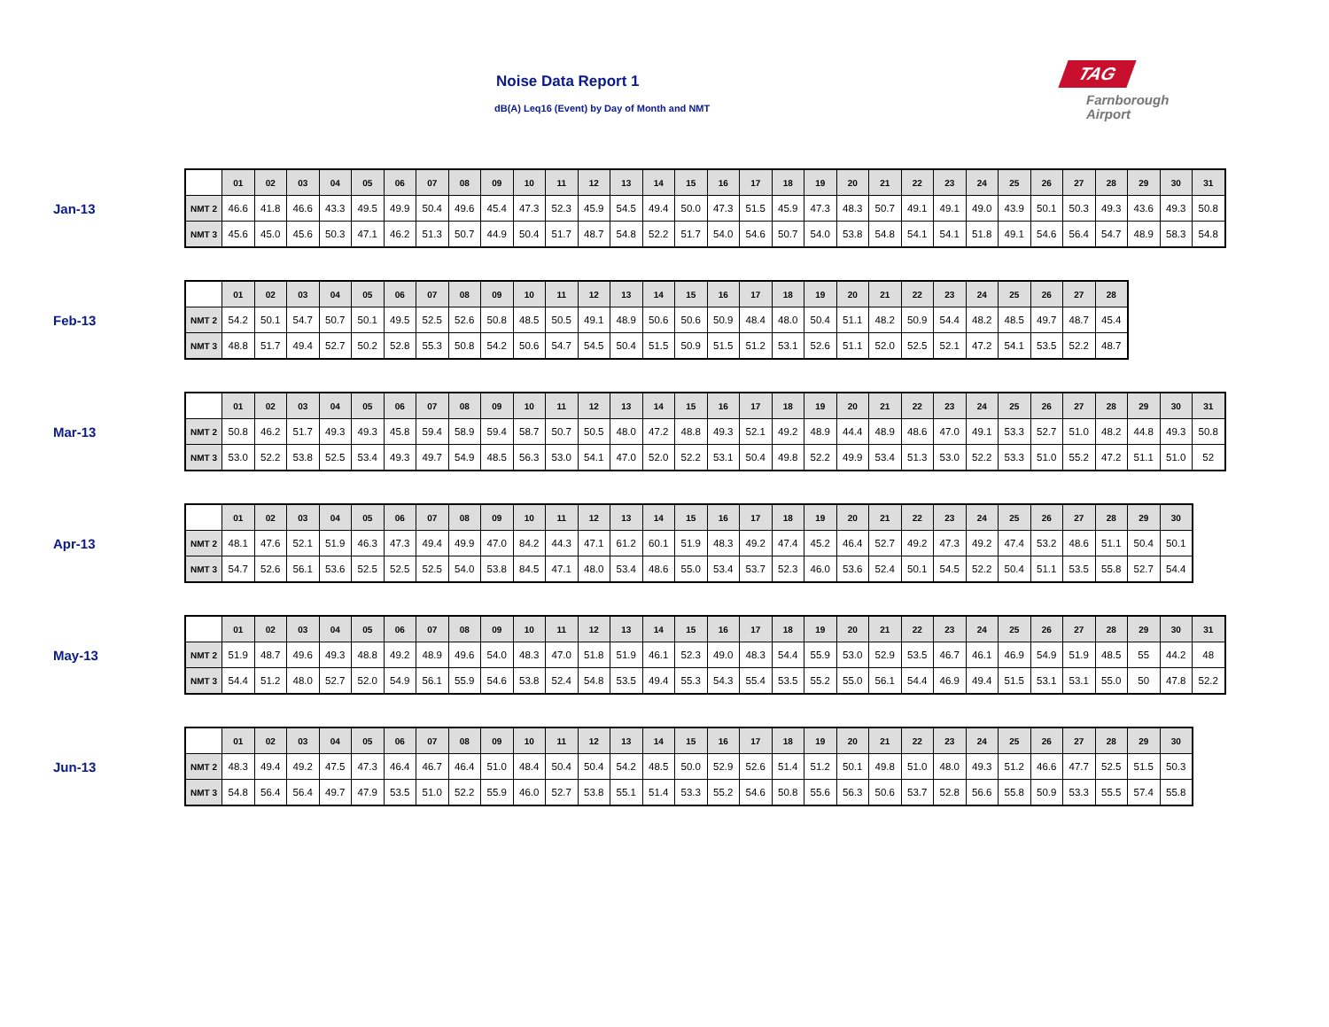Noise Data Report 1
dB(A) Leq16 (Event) by Day of Month and NMT
TAG
Farnborough
Airport
Jan-13
| | 01 | 02 | 03 | 04 | 05 | 06 | 07 | 08 | 09 | 10 | 11 | 12 | 13 | 14 | 15 | 16 | 17 | 18 | 19 | 20 | 21 | 22 | 23 | 24 | 25 | 26 | 27 | 28 | 29 | 30 | 31 |
| --- | --- | --- | --- | --- | --- | --- | --- | --- | --- | --- | --- | --- | --- | --- | --- | --- | --- | --- | --- | --- | --- | --- | --- | --- | --- | --- | --- | --- | --- | --- | --- |
| NMT 2 | 46.6 | 41.8 | 46.6 | 43.3 | 49.5 | 49.9 | 50.4 | 49.6 | 45.4 | 47.3 | 52.3 | 45.9 | 54.5 | 49.4 | 50.0 | 47.3 | 51.5 | 45.9 | 47.3 | 48.3 | 50.7 | 49.1 | 49.1 | 49.0 | 43.9 | 50.1 | 50.3 | 49.3 | 43.6 | 49.3 | 50.8 |
| NMT 3 | 45.6 | 45.0 | 45.6 | 50.3 | 47.1 | 46.2 | 51.3 | 50.7 | 44.9 | 50.4 | 51.7 | 48.7 | 54.8 | 52.2 | 51.7 | 54.0 | 54.6 | 50.7 | 54.0 | 53.8 | 54.8 | 54.1 | 54.1 | 51.8 | 49.1 | 54.6 | 56.4 | 54.7 | 48.9 | 58.3 | 54.8 |
Feb-13
| | 01 | 02 | 03 | 04 | 05 | 06 | 07 | 08 | 09 | 10 | 11 | 12 | 13 | 14 | 15 | 16 | 17 | 18 | 19 | 20 | 21 | 22 | 23 | 24 | 25 | 26 | 27 | 28 |
| --- | --- | --- | --- | --- | --- | --- | --- | --- | --- | --- | --- | --- | --- | --- | --- | --- | --- | --- | --- | --- | --- | --- | --- | --- | --- | --- | --- | --- |
| NMT 2 | 54.2 | 50.1 | 54.7 | 50.7 | 50.1 | 49.5 | 52.5 | 52.6 | 50.8 | 48.5 | 50.5 | 49.1 | 48.9 | 50.6 | 50.6 | 50.9 | 48.4 | 48.0 | 50.4 | 51.1 | 48.2 | 50.9 | 54.4 | 48.2 | 48.5 | 49.7 | 48.7 | 45.4 |
| NMT 3 | 48.8 | 51.7 | 49.4 | 52.7 | 50.2 | 52.8 | 55.3 | 50.8 | 54.2 | 50.6 | 54.7 | 54.5 | 50.4 | 51.5 | 50.9 | 51.5 | 51.2 | 53.1 | 52.6 | 51.1 | 52.0 | 52.5 | 52.1 | 47.2 | 54.1 | 53.5 | 52.2 | 48.7 |
Mar-13
| | 01 | 02 | 03 | 04 | 05 | 06 | 07 | 08 | 09 | 10 | 11 | 12 | 13 | 14 | 15 | 16 | 17 | 18 | 19 | 20 | 21 | 22 | 23 | 24 | 25 | 26 | 27 | 28 | 29 | 30 | 31 |
| --- | --- | --- | --- | --- | --- | --- | --- | --- | --- | --- | --- | --- | --- | --- | --- | --- | --- | --- | --- | --- | --- | --- | --- | --- | --- | --- | --- | --- | --- | --- | --- |
| NMT 2 | 50.8 | 46.2 | 51.7 | 49.3 | 49.3 | 45.8 | 59.4 | 58.9 | 59.4 | 58.7 | 50.7 | 50.5 | 48.0 | 47.2 | 48.8 | 49.3 | 52.1 | 49.2 | 48.9 | 44.4 | 48.9 | 48.6 | 47.0 | 49.1 | 53.3 | 52.7 | 51.0 | 48.2 | 44.8 | 49.3 | 50.8 |
| NMT 3 | 53.0 | 52.2 | 53.8 | 52.5 | 53.4 | 49.3 | 49.7 | 54.9 | 48.5 | 56.3 | 53.0 | 54.1 | 47.0 | 52.0 | 52.2 | 53.1 | 50.4 | 49.8 | 52.2 | 49.9 | 53.4 | 51.3 | 53.0 | 52.2 | 53.3 | 51.0 | 55.2 | 47.2 | 51.1 | 51.0 | 52 |
Apr-13
| | 01 | 02 | 03 | 04 | 05 | 06 | 07 | 08 | 09 | 10 | 11 | 12 | 13 | 14 | 15 | 16 | 17 | 18 | 19 | 20 | 21 | 22 | 23 | 24 | 25 | 26 | 27 | 28 | 29 | 30 |
| --- | --- | --- | --- | --- | --- | --- | --- | --- | --- | --- | --- | --- | --- | --- | --- | --- | --- | --- | --- | --- | --- | --- | --- | --- | --- | --- | --- | --- | --- | --- |
| NMT 2 | 48.1 | 47.6 | 52.1 | 51.9 | 46.3 | 47.3 | 49.4 | 49.9 | 47.0 | 84.2 | 44.3 | 47.1 | 61.2 | 60.1 | 51.9 | 48.3 | 49.2 | 47.4 | 45.2 | 46.4 | 52.7 | 49.2 | 47.3 | 49.2 | 47.4 | 53.2 | 48.6 | 51.1 | 50.4 | 50.1 |
| NMT 3 | 54.7 | 52.6 | 56.1 | 53.6 | 52.5 | 52.5 | 52.5 | 54.0 | 53.8 | 84.5 | 47.1 | 48.0 | 53.4 | 48.6 | 55.0 | 53.4 | 53.7 | 52.3 | 46.0 | 53.6 | 52.4 | 50.1 | 54.5 | 52.2 | 50.4 | 51.1 | 53.5 | 55.8 | 52.7 | 54.4 |
May-13
| | 01 | 02 | 03 | 04 | 05 | 06 | 07 | 08 | 09 | 10 | 11 | 12 | 13 | 14 | 15 | 16 | 17 | 18 | 19 | 20 | 21 | 22 | 23 | 24 | 25 | 26 | 27 | 28 | 29 | 30 | 31 |
| --- | --- | --- | --- | --- | --- | --- | --- | --- | --- | --- | --- | --- | --- | --- | --- | --- | --- | --- | --- | --- | --- | --- | --- | --- | --- | --- | --- | --- | --- | --- | --- |
| NMT 2 | 51.9 | 48.7 | 49.6 | 49.3 | 48.8 | 49.2 | 48.9 | 49.6 | 54.0 | 48.3 | 47.0 | 51.8 | 51.9 | 46.1 | 52.3 | 49.0 | 48.3 | 54.4 | 55.9 | 53.0 | 52.9 | 53.5 | 46.7 | 46.1 | 46.9 | 54.9 | 51.9 | 48.5 | 55 | 44.2 | 48 |
| NMT 3 | 54.4 | 51.2 | 48.0 | 52.7 | 52.0 | 54.9 | 56.1 | 55.9 | 54.6 | 53.8 | 52.4 | 54.8 | 53.5 | 49.4 | 55.3 | 54.3 | 55.4 | 53.5 | 55.2 | 55.0 | 56.1 | 54.4 | 46.9 | 49.4 | 51.5 | 53.1 | 53.1 | 55.0 | 50 | 47.8 | 52.2 |
Jun-13
| | 01 | 02 | 03 | 04 | 05 | 06 | 07 | 08 | 09 | 10 | 11 | 12 | 13 | 14 | 15 | 16 | 17 | 18 | 19 | 20 | 21 | 22 | 23 | 24 | 25 | 26 | 27 | 28 | 29 | 30 |
| --- | --- | --- | --- | --- | --- | --- | --- | --- | --- | --- | --- | --- | --- | --- | --- | --- | --- | --- | --- | --- | --- | --- | --- | --- | --- | --- | --- | --- | --- | --- |
| NMT 2 | 48.3 | 49.4 | 49.2 | 47.5 | 47.3 | 46.4 | 46.7 | 46.4 | 51.0 | 48.4 | 50.4 | 50.4 | 54.2 | 48.5 | 50.0 | 52.9 | 52.6 | 51.4 | 51.2 | 50.1 | 49.8 | 51.0 | 48.0 | 49.3 | 51.2 | 46.6 | 47.7 | 52.5 | 51.5 | 50.3 |
| NMT 3 | 54.8 | 56.4 | 56.4 | 49.7 | 47.9 | 53.5 | 51.0 | 52.2 | 55.9 | 46.0 | 52.7 | 53.8 | 55.1 | 51.4 | 53.3 | 55.2 | 54.6 | 50.8 | 55.6 | 56.3 | 50.6 | 53.7 | 52.8 | 56.6 | 55.8 | 50.9 | 53.3 | 55.5 | 57.4 | 55.8 |